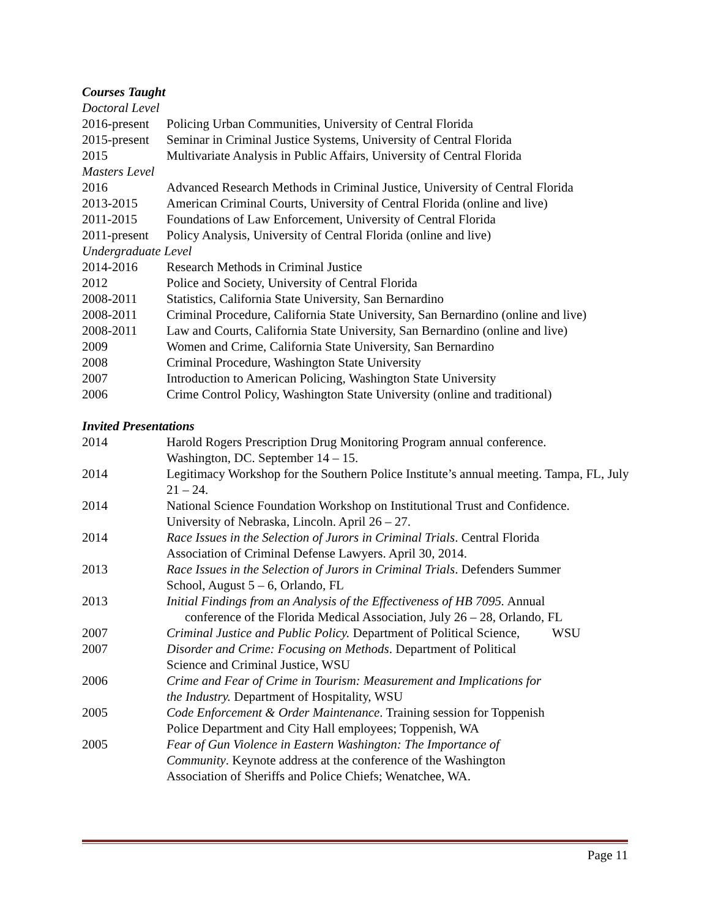Courses Taught
Doctoral Level
2016-present Policing Urban Communities, University of Central Florida
2015-present Seminar in Criminal Justice Systems, University of Central Florida
2015 Multivariate Analysis in Public Affairs, University of Central Florida
Masters Level
2016 Advanced Research Methods in Criminal Justice, University of Central Florida
2013-2015 American Criminal Courts, University of Central Florida (online and live)
2011-2015 Foundations of Law Enforcement, University of Central Florida
2011-present Policy Analysis, University of Central Florida (online and live)
Undergraduate Level
2014-2016 Research Methods in Criminal Justice
2012 Police and Society, University of Central Florida
2008-2011 Statistics, California State University, San Bernardino
2008-2011 Criminal Procedure, California State University, San Bernardino (online and live)
2008-2011 Law and Courts, California State University, San Bernardino (online and live)
2009 Women and Crime, California State University, San Bernardino
2008 Criminal Procedure, Washington State University
2007 Introduction to American Policing, Washington State University
2006 Crime Control Policy, Washington State University (online and traditional)
Invited Presentations
2014 Harold Rogers Prescription Drug Monitoring Program annual conference.
Washington, DC. September 14 – 15.
2014 Legitimacy Workshop for the Southern Police Institute’s annual meeting. Tampa, FL, July 21 – 24.
2014 National Science Foundation Workshop on Institutional Trust and Confidence.
University of Nebraska, Lincoln. April 26 – 27.
2014 Race Issues in the Selection of Jurors in Criminal Trials. Central Florida
Association of Criminal Defense Lawyers. April 30, 2014.
2013 Race Issues in the Selection of Jurors in Criminal Trials. Defenders Summer
School, August 5 – 6, Orlando, FL
2013 Initial Findings from an Analysis of the Effectiveness of HB 7095. Annual
conference of the Florida Medical Association, July 26 – 28, Orlando, FL
2007 Criminal Justice and Public Policy. Department of Political Science, WSU
2007 Disorder and Crime: Focusing on Methods. Department of Political
Science and Criminal Justice, WSU
2006 Crime and Fear of Crime in Tourism: Measurement and Implications for
the Industry. Department of Hospitality, WSU
2005 Code Enforcement & Order Maintenance. Training session for Toppenish
Police Department and City Hall employees; Toppenish, WA
2005 Fear of Gun Violence in Eastern Washington: The Importance of
Community. Keynote address at the conference of the Washington
Association of Sheriffs and Police Chiefs; Wenatchee, WA.
Page 11